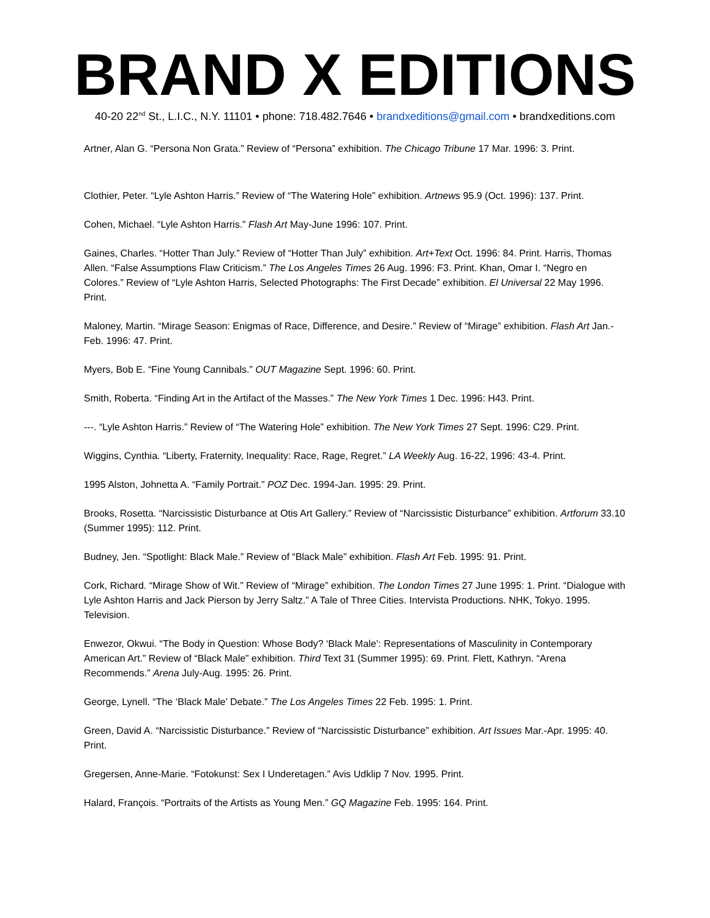BRAND X EDITIONS
40-20 22<sup>nd</sup> St., L.I.C., N.Y. 11101 • phone: 718.482.7646 • brandxeditions@gmail.com • brandxeditions.com
Artner, Alan G. “Persona Non Grata.” Review of “Persona” exhibition. The Chicago Tribune 17 Mar. 1996: 3. Print.
Clothier, Peter. “Lyle Ashton Harris.” Review of “The Watering Hole” exhibition. Artnews 95.9 (Oct. 1996): 137. Print.
Cohen, Michael. “Lyle Ashton Harris.” Flash Art May-June 1996: 107. Print.
Gaines, Charles. “Hotter Than July.” Review of “Hotter Than July” exhibition. Art+Text Oct. 1996: 84. Print. Harris, Thomas Allen. “False Assumptions Flaw Criticism.” The Los Angeles Times 26 Aug. 1996: F3. Print. Khan, Omar I. “Negro en Colores.” Review of “Lyle Ashton Harris, Selected Photographs: The First Decade” exhibition. El Universal 22 May 1996. Print.
Maloney, Martin. “Mirage Season: Enigmas of Race, Difference, and Desire.” Review of “Mirage” exhibition. Flash Art Jan.-Feb. 1996: 47. Print.
Myers, Bob E. “Fine Young Cannibals.” OUT Magazine Sept. 1996: 60. Print.
Smith, Roberta. “Finding Art in the Artifact of the Masses.” The New York Times 1 Dec. 1996: H43. Print.
---. “Lyle Ashton Harris.” Review of “The Watering Hole” exhibition. The New York Times 27 Sept. 1996: C29. Print.
Wiggins, Cynthia. “Liberty, Fraternity, Inequality: Race, Rage, Regret.” LA Weekly Aug. 16-22, 1996: 43-4. Print.
1995 Alston, Johnetta A. “Family Portrait.” POZ Dec. 1994-Jan. 1995: 29. Print.
Brooks, Rosetta. “Narcissistic Disturbance at Otis Art Gallery.” Review of “Narcissistic Disturbance” exhibition. Artforum 33.10 (Summer 1995): 112. Print.
Budney, Jen. “Spotlight: Black Male.” Review of “Black Male” exhibition. Flash Art Feb. 1995: 91. Print.
Cork, Richard. “Mirage Show of Wit.” Review of “Mirage” exhibition. The London Times 27 June 1995: 1. Print. “Dialogue with Lyle Ashton Harris and Jack Pierson by Jerry Saltz.” A Tale of Three Cities. Intervista Productions. NHK, Tokyo. 1995. Television.
Enwezor, Okwui. “The Body in Question: Whose Body? ‘Black Male’: Representations of Masculinity in Contemporary American Art.” Review of “Black Male” exhibition. Third Text 31 (Summer 1995): 69. Print. Flett, Kathryn. “Arena Recommends.” Arena July-Aug. 1995: 26. Print.
George, Lynell. “The ‘Black Male’ Debate.” The Los Angeles Times 22 Feb. 1995: 1. Print.
Green, David A. “Narcissistic Disturbance.” Review of “Narcissistic Disturbance” exhibition. Art Issues Mar.-Apr. 1995: 40. Print.
Gregersen, Anne-Marie. “Fotokunst: Sex I Underetagen.” Avis Udklip 7 Nov. 1995. Print.
Halard, François. “Portraits of the Artists as Young Men.” GQ Magazine Feb. 1995: 164. Print.